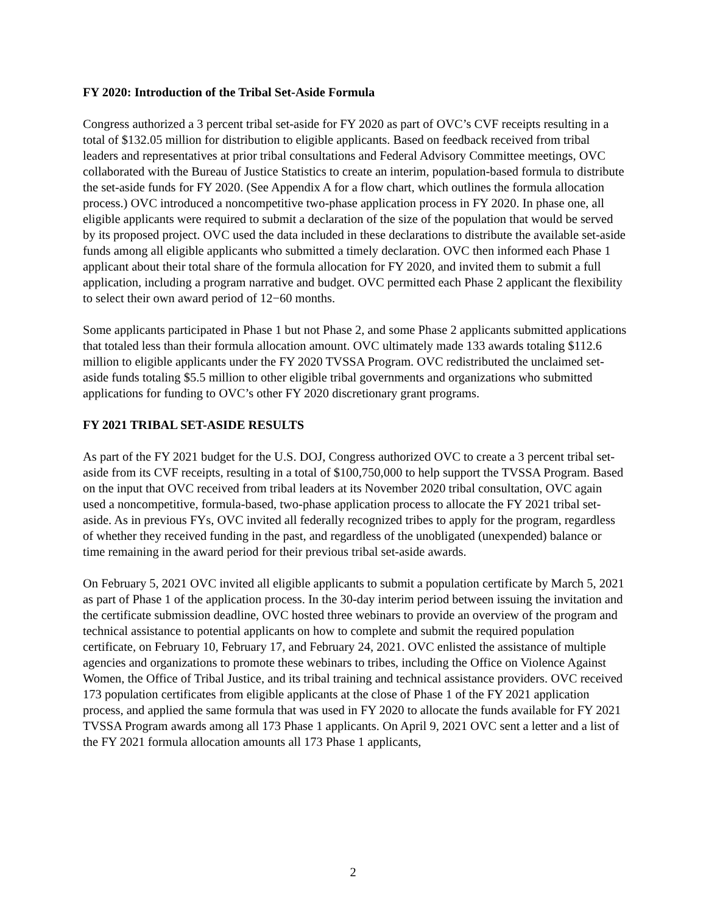FY 2020: Introduction of the Tribal Set-Aside Formula
Congress authorized a 3 percent tribal set-aside for FY 2020 as part of OVC’s CVF receipts resulting in a total of $132.05 million for distribution to eligible applicants. Based on feedback received from tribal leaders and representatives at prior tribal consultations and Federal Advisory Committee meetings, OVC collaborated with the Bureau of Justice Statistics to create an interim, population-based formula to distribute the set-aside funds for FY 2020. (See Appendix A for a flow chart, which outlines the formula allocation process.) OVC introduced a noncompetitive two-phase application process in FY 2020. In phase one, all eligible applicants were required to submit a declaration of the size of the population that would be served by its proposed project. OVC used the data included in these declarations to distribute the available set-aside funds among all eligible applicants who submitted a timely declaration. OVC then informed each Phase 1 applicant about their total share of the formula allocation for FY 2020, and invited them to submit a full application, including a program narrative and budget. OVC permitted each Phase 2 applicant the flexibility to select their own award period of 12−60 months.
Some applicants participated in Phase 1 but not Phase 2, and some Phase 2 applicants submitted applications that totaled less than their formula allocation amount. OVC ultimately made 133 awards totaling $112.6 million to eligible applicants under the FY 2020 TVSSA Program. OVC redistributed the unclaimed set-aside funds totaling $5.5 million to other eligible tribal governments and organizations who submitted applications for funding to OVC’s other FY 2020 discretionary grant programs.
FY 2021 TRIBAL SET-ASIDE RESULTS
As part of the FY 2021 budget for the U.S. DOJ, Congress authorized OVC to create a 3 percent tribal set-aside from its CVF receipts, resulting in a total of $100,750,000 to help support the TVSSA Program. Based on the input that OVC received from tribal leaders at its November 2020 tribal consultation, OVC again used a noncompetitive, formula-based, two-phase application process to allocate the FY 2021 tribal set-aside. As in previous FYs, OVC invited all federally recognized tribes to apply for the program, regardless of whether they received funding in the past, and regardless of the unobligated (unexpended) balance or time remaining in the award period for their previous tribal set-aside awards.
On February 5, 2021 OVC invited all eligible applicants to submit a population certificate by March 5, 2021 as part of Phase 1 of the application process. In the 30-day interim period between issuing the invitation and the certificate submission deadline, OVC hosted three webinars to provide an overview of the program and technical assistance to potential applicants on how to complete and submit the required population certificate, on February 10, February 17, and February 24, 2021. OVC enlisted the assistance of multiple agencies and organizations to promote these webinars to tribes, including the Office on Violence Against Women, the Office of Tribal Justice, and its tribal training and technical assistance providers. OVC received 173 population certificates from eligible applicants at the close of Phase 1 of the FY 2021 application process, and applied the same formula that was used in FY 2020 to allocate the funds available for FY 2021 TVSSA Program awards among all 173 Phase 1 applicants. On April 9, 2021 OVC sent a letter and a list of the FY 2021 formula allocation amounts all 173 Phase 1 applicants,
2